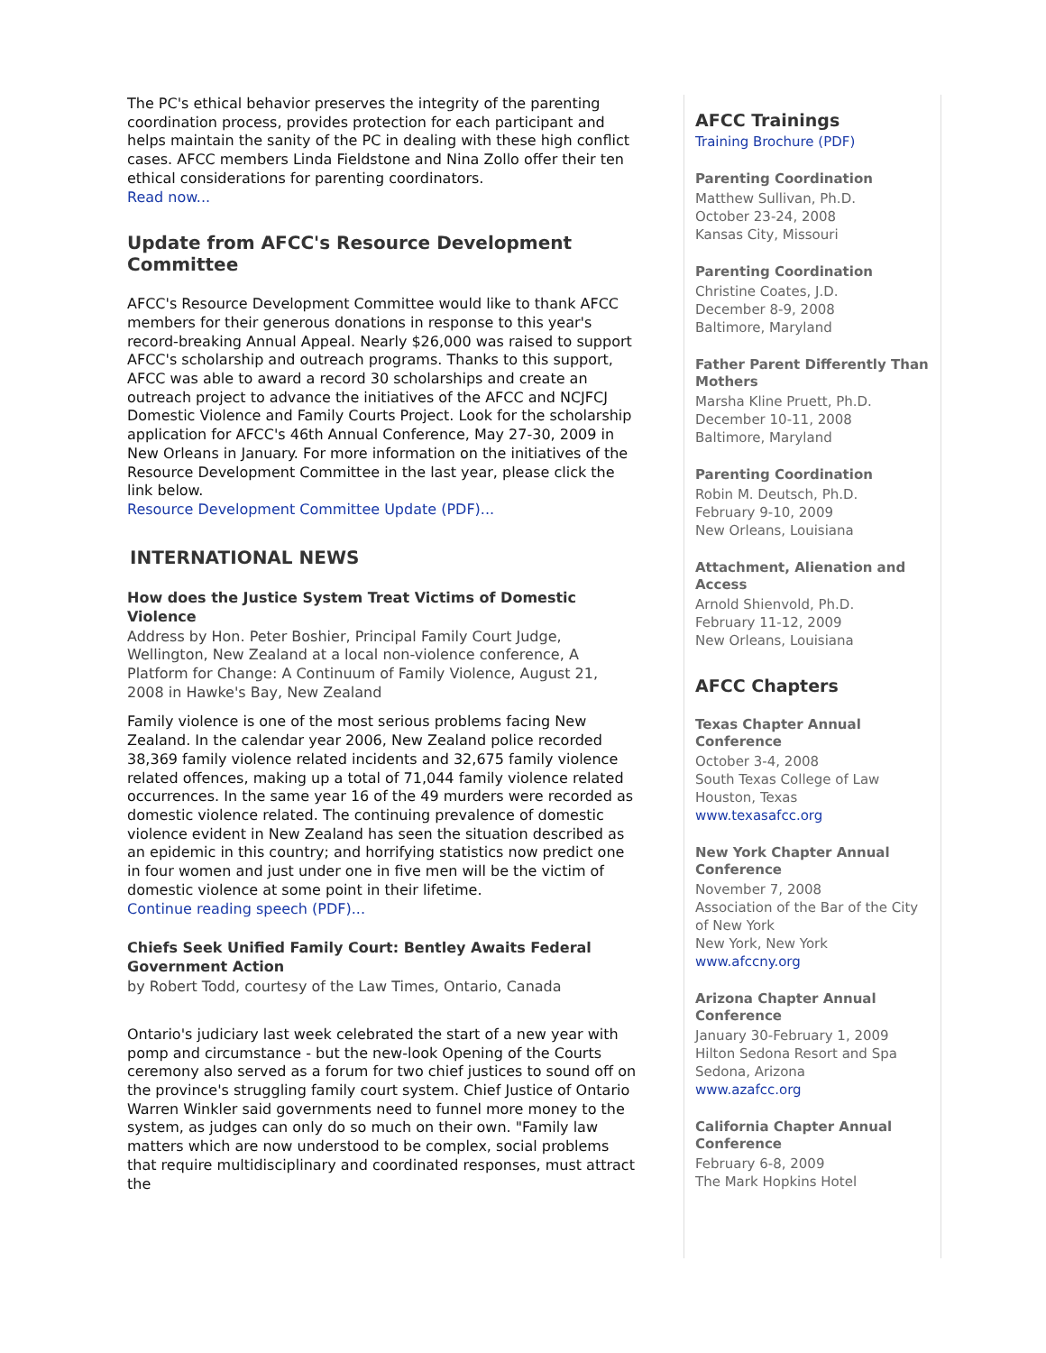The PC's ethical behavior preserves the integrity of the parenting coordination process, provides protection for each participant and helps maintain the sanity of the PC in dealing with these high conflict cases. AFCC members Linda Fieldstone and Nina Zollo offer their ten ethical considerations for parenting coordinators.
Read now...
Update from AFCC's Resource Development Committee
AFCC's Resource Development Committee would like to thank AFCC members for their generous donations in response to this year's record-breaking Annual Appeal. Nearly $26,000 was raised to support AFCC's scholarship and outreach programs. Thanks to this support, AFCC was able to award a record 30 scholarships and create an outreach project to advance the initiatives of the AFCC and NCJFCJ Domestic Violence and Family Courts Project. Look for the scholarship application for AFCC's 46th Annual Conference, May 27-30, 2009 in New Orleans in January. For more information on the initiatives of the Resource Development Committee in the last year, please click the link below.
Resource Development Committee Update (PDF)...
INTERNATIONAL NEWS
How does the Justice System Treat Victims of Domestic Violence
Address by Hon. Peter Boshier, Principal Family Court Judge, Wellington, New Zealand at a local non-violence conference, A Platform for Change: A Continuum of Family Violence, August 21, 2008 in Hawke's Bay, New Zealand
Family violence is one of the most serious problems facing New Zealand. In the calendar year 2006, New Zealand police recorded 38,369 family violence related incidents and 32,675 family violence related offences, making up a total of 71,044 family violence related occurrences. In the same year 16 of the 49 murders were recorded as domestic violence related. The continuing prevalence of domestic violence evident in New Zealand has seen the situation described as an epidemic in this country; and horrifying statistics now predict one in four women and just under one in five men will be the victim of domestic violence at some point in their lifetime.
Continue reading speech (PDF)...
Chiefs Seek Unified Family Court: Bentley Awaits Federal Government Action
by Robert Todd, courtesy of the Law Times, Ontario, Canada
Ontario's judiciary last week celebrated the start of a new year with pomp and circumstance - but the new-look Opening of the Courts ceremony also served as a forum for two chief justices to sound off on the province's struggling family court system. Chief Justice of Ontario Warren Winkler said governments need to funnel more money to the system, as judges can only do so much on their own. "Family law matters which are now understood to be complex, social problems that require multidisciplinary and coordinated responses, must attract the
AFCC Trainings
Training Brochure (PDF)
Parenting Coordination
Matthew Sullivan, Ph.D.
October 23-24, 2008
Kansas City, Missouri
Parenting Coordination
Christine Coates, J.D.
December 8-9, 2008
Baltimore, Maryland
Father Parent Differently Than Mothers
Marsha Kline Pruett, Ph.D.
December 10-11, 2008
Baltimore, Maryland
Parenting Coordination
Robin M. Deutsch, Ph.D.
February 9-10, 2009
New Orleans, Louisiana
Attachment, Alienation and Access
Arnold Shienvold, Ph.D.
February 11-12, 2009
New Orleans, Louisiana
AFCC Chapters
Texas Chapter Annual Conference
October 3-4, 2008
South Texas College of Law
Houston, Texas
www.texasafcc.org
New York Chapter Annual Conference
November 7, 2008
Association of the Bar of the City of New York
New York, New York
www.afccny.org
Arizona Chapter Annual Conference
January 30-February 1, 2009
Hilton Sedona Resort and Spa
Sedona, Arizona
www.azafcc.org
California Chapter Annual Conference
February 6-8, 2009
The Mark Hopkins Hotel